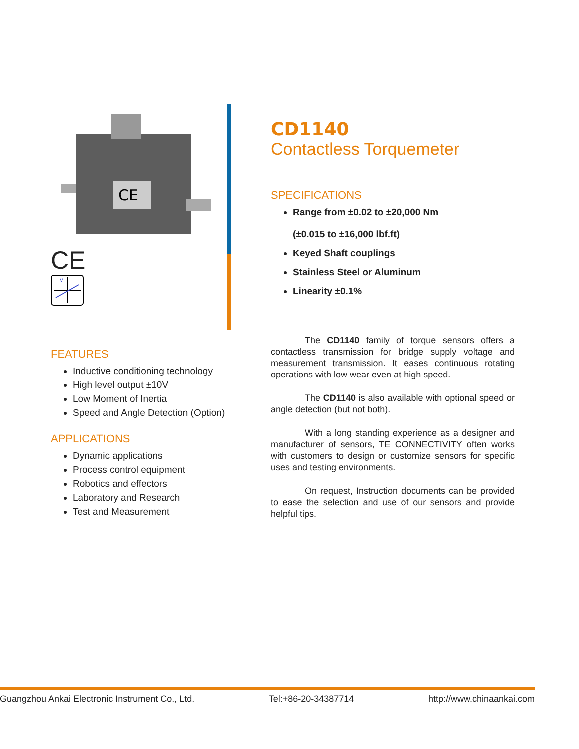CE
CE
V
FEATURES
Inductive conditioning technology
High level output ±10V
Low Moment of Inertia
Speed and Angle Detection (Option)
APPLICATIONS
Dynamic applications
Process control equipment
Robotics and effectors
Laboratory and Research
Test and Measurement
CD1140
Contactless Torquemeter
SPECIFICATIONS
Range from ±0.02 to ±20,000 Nm
(±0.015 to ±16,000 lbf.ft)
Keyed Shaft couplings
Stainless Steel or Aluminum
Linearity ±0.1%
The CD1140 family of torque sensors offers a contactless transmission for bridge supply voltage and measurement transmission. It eases continuous rotating operations with low wear even at high speed.
The CD1140 is also available with optional speed or angle detection (but not both).
With a long standing experience as a designer and manufacturer of sensors, TE CONNECTIVITY often works with customers to design or customize sensors for specific uses and testing environments.
On request, Instruction documents can be provided to ease the selection and use of our sensors and provide helpful tips.
Guangzhou Ankai Electronic Instrument Co., Ltd. Tel:+86-20-34387714 http://www.chinaankai.com